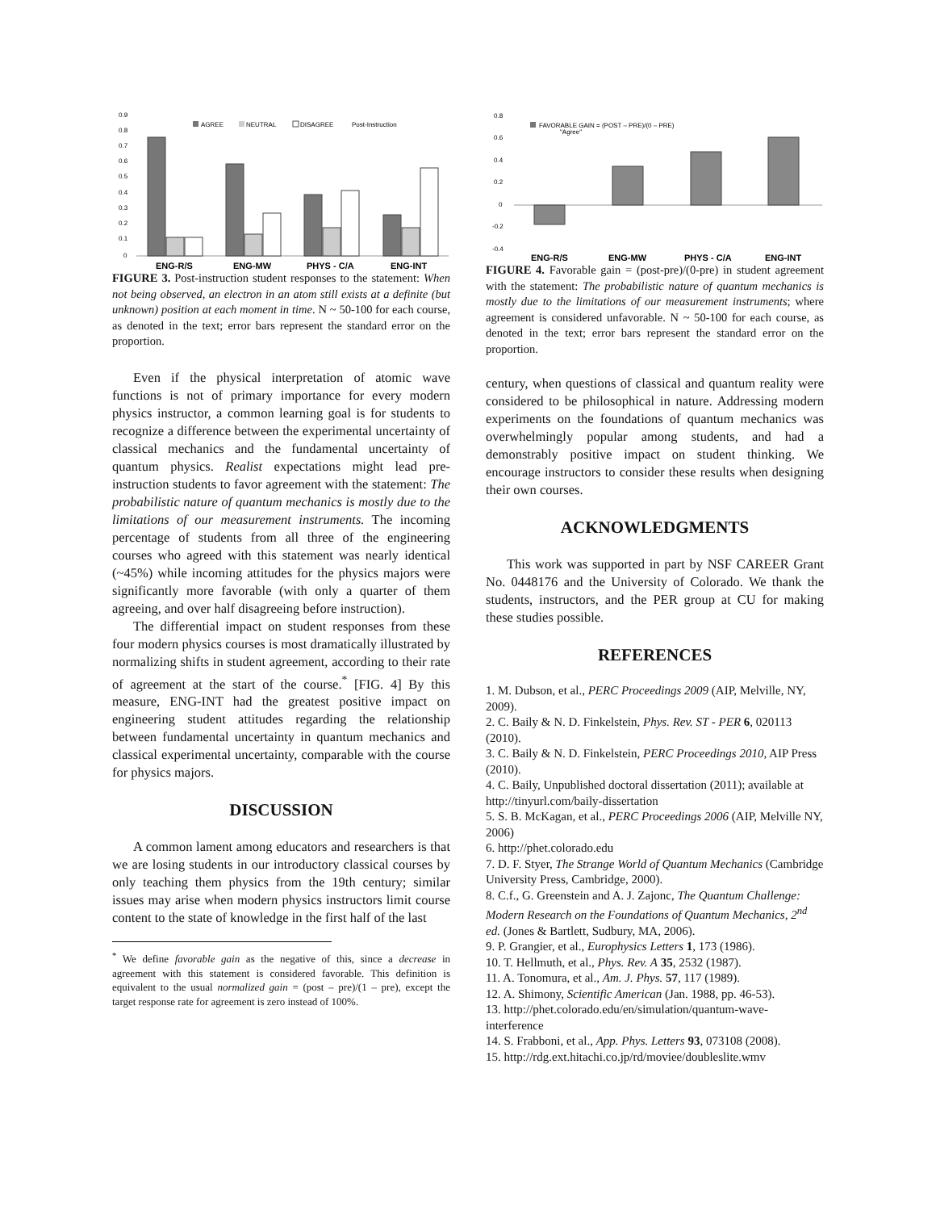0.9
0.8
0.7
0.6
0.5
0.4
0.3
0.2
0.1
0
AGREE
NEUTRAL
DISAGREE
Post-Instruction
ENG-R/S
ENG-MW
PHYS - C/A
ENG-INT
FIGURE 3. Post-instruction student responses to the statement: When not being observed, an electron in an atom still exists at a definite (but unknown) position at each moment in time. N ~ 50-100 for each course, as denoted in the text; error bars represent the standard error on the proportion.
Even if the physical interpretation of atomic wave functions is not of primary importance for every modern physics instructor, a common learning goal is for students to recognize a difference between the experimental uncertainty of classical mechanics and the fundamental uncertainty of quantum physics. Realist expectations might lead pre-instruction students to favor agreement with the statement: The probabilistic nature of quantum mechanics is mostly due to the limitations of our measurement instruments. The incoming percentage of students from all three of the engineering courses who agreed with this statement was nearly identical (~45%) while incoming attitudes for the physics majors were significantly more favorable (with only a quarter of them agreeing, and over half disagreeing before instruction).
The differential impact on student responses from these four modern physics courses is most dramatically illustrated by normalizing shifts in student agreement, according to their rate of agreement at the start of the course.<sup>*</sup> [FIG. 4] By this measure, ENG-INT had the greatest positive impact on engineering student attitudes regarding the relationship between fundamental uncertainty in quantum mechanics and classical experimental uncertainty, comparable with the course for physics majors.
DISCUSSION
A common lament among educators and researchers is that we are losing students in our introductory classical courses by only teaching them physics from the 19th century; similar issues may arise when modern physics instructors limit course content to the state of knowledge in the first half of the last
<sup>*</sup> We define favorable gain as the negative of this, since a decrease in agreement with this statement is considered favorable. This definition is equivalent to the usual normalized gain = (post – pre)/(1 – pre), except the target response rate for agreement is zero instead of 100%.
0.8
0.6
0.4
0.2
0
-0.2
-0.4
FAVORABLE GAIN = (POST – PRE)/(0 – PRE)
"Agree"
ENG-R/S
ENG-MW
PHYS - C/A
ENG-INT
FIGURE 4. Favorable gain = (post-pre)/(0-pre) in student agreement with the statement: The probabilistic nature of quantum mechanics is mostly due to the limitations of our measurement instruments; where agreement is considered unfavorable. N ~ 50-100 for each course, as denoted in the text; error bars represent the standard error on the proportion.
century, when questions of classical and quantum reality were considered to be philosophical in nature. Addressing modern experiments on the foundations of quantum mechanics was overwhelmingly popular among students, and had a demonstrably positive impact on student thinking. We encourage instructors to consider these results when designing their own courses.
ACKNOWLEDGMENTS
This work was supported in part by NSF CAREER Grant No. 0448176 and the University of Colorado. We thank the students, instructors, and the PER group at CU for making these studies possible.
REFERENCES
1. M. Dubson, et al., PERC Proceedings 2009 (AIP, Melville, NY, 2009).
2. C. Baily & N. D. Finkelstein, Phys. Rev. ST - PER 6, 020113 (2010).
3. C. Baily & N. D. Finkelstein, PERC Proceedings 2010, AIP Press (2010).
4. C. Baily, Unpublished doctoral dissertation (2011); available at http://tinyurl.com/baily-dissertation
5. S. B. McKagan, et al., PERC Proceedings 2006 (AIP, Melville NY, 2006)
6. http://phet.colorado.edu
7. D. F. Styer, The Strange World of Quantum Mechanics (Cambridge University Press, Cambridge, 2000).
8. C.f., G. Greenstein and A. J. Zajonc, The Quantum Challenge: Modern Research on the Foundations of Quantum Mechanics, 2<sup>nd</sup> ed. (Jones & Bartlett, Sudbury, MA, 2006).
9. P. Grangier, et al., Europhysics Letters 1, 173 (1986).
10. T. Hellmuth, et al., Phys. Rev. A 35, 2532 (1987).
11. A. Tonomura, et al., Am. J. Phys. 57, 117 (1989).
12. A. Shimony, Scientific American (Jan. 1988, pp. 46-53).
13. http://phet.colorado.edu/en/simulation/quantum-wave-interference
14. S. Frabboni, et al., App. Phys. Letters 93, 073108 (2008).
15. http://rdg.ext.hitachi.co.jp/rd/moviee/doubleslite.wmv